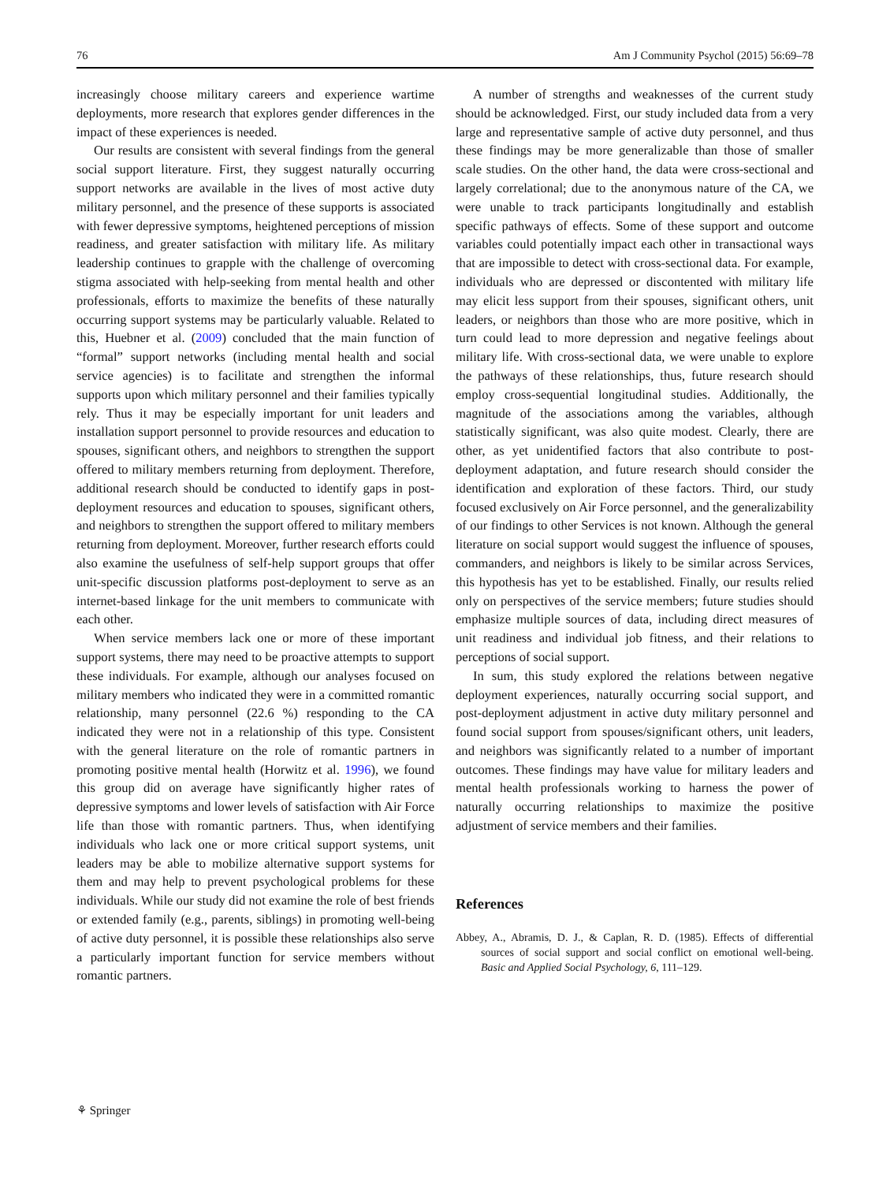76 Am J Community Psychol (2015) 56:69–78
increasingly choose military careers and experience wartime deployments, more research that explores gender differences in the impact of these experiences is needed.
Our results are consistent with several findings from the general social support literature. First, they suggest naturally occurring support networks are available in the lives of most active duty military personnel, and the presence of these supports is associated with fewer depressive symptoms, heightened perceptions of mission readiness, and greater satisfaction with military life. As military leadership continues to grapple with the challenge of overcoming stigma associated with help-seeking from mental health and other professionals, efforts to maximize the benefits of these naturally occurring support systems may be particularly valuable. Related to this, Huebner et al. (2009) concluded that the main function of “formal” support networks (including mental health and social service agencies) is to facilitate and strengthen the informal supports upon which military personnel and their families typically rely. Thus it may be especially important for unit leaders and installation support personnel to provide resources and education to spouses, significant others, and neighbors to strengthen the support offered to military members returning from deployment. Therefore, additional research should be conducted to identify gaps in post-deployment resources and education to spouses, significant others, and neighbors to strengthen the support offered to military members returning from deployment. Moreover, further research efforts could also examine the usefulness of self-help support groups that offer unit-specific discussion platforms post-deployment to serve as an internet-based linkage for the unit members to communicate with each other.
When service members lack one or more of these important support systems, there may need to be proactive attempts to support these individuals. For example, although our analyses focused on military members who indicated they were in a committed romantic relationship, many personnel (22.6 %) responding to the CA indicated they were not in a relationship of this type. Consistent with the general literature on the role of romantic partners in promoting positive mental health (Horwitz et al. 1996), we found this group did on average have significantly higher rates of depressive symptoms and lower levels of satisfaction with Air Force life than those with romantic partners. Thus, when identifying individuals who lack one or more critical support systems, unit leaders may be able to mobilize alternative support systems for them and may help to prevent psychological problems for these individuals. While our study did not examine the role of best friends or extended family (e.g., parents, siblings) in promoting well-being of active duty personnel, it is possible these relationships also serve a particularly important function for service members without romantic partners.
A number of strengths and weaknesses of the current study should be acknowledged. First, our study included data from a very large and representative sample of active duty personnel, and thus these findings may be more generalizable than those of smaller scale studies. On the other hand, the data were cross-sectional and largely correlational; due to the anonymous nature of the CA, we were unable to track participants longitudinally and establish specific pathways of effects. Some of these support and outcome variables could potentially impact each other in transactional ways that are impossible to detect with cross-sectional data. For example, individuals who are depressed or discontented with military life may elicit less support from their spouses, significant others, unit leaders, or neighbors than those who are more positive, which in turn could lead to more depression and negative feelings about military life. With cross-sectional data, we were unable to explore the pathways of these relationships, thus, future research should employ cross-sequential longitudinal studies. Additionally, the magnitude of the associations among the variables, although statistically significant, was also quite modest. Clearly, there are other, as yet unidentified factors that also contribute to post-deployment adaptation, and future research should consider the identification and exploration of these factors. Third, our study focused exclusively on Air Force personnel, and the generalizability of our findings to other Services is not known. Although the general literature on social support would suggest the influence of spouses, commanders, and neighbors is likely to be similar across Services, this hypothesis has yet to be established. Finally, our results relied only on perspectives of the service members; future studies should emphasize multiple sources of data, including direct measures of unit readiness and individual job fitness, and their relations to perceptions of social support.
In sum, this study explored the relations between negative deployment experiences, naturally occurring social support, and post-deployment adjustment in active duty military personnel and found social support from spouses/significant others, unit leaders, and neighbors was significantly related to a number of important outcomes. These findings may have value for military leaders and mental health professionals working to harness the power of naturally occurring relationships to maximize the positive adjustment of service members and their families.
References
Abbey, A., Abramis, D. J., & Caplan, R. D. (1985). Effects of differential sources of social support and social conflict on emotional well-being. Basic and Applied Social Psychology, 6, 111–129.
⚘ Springer